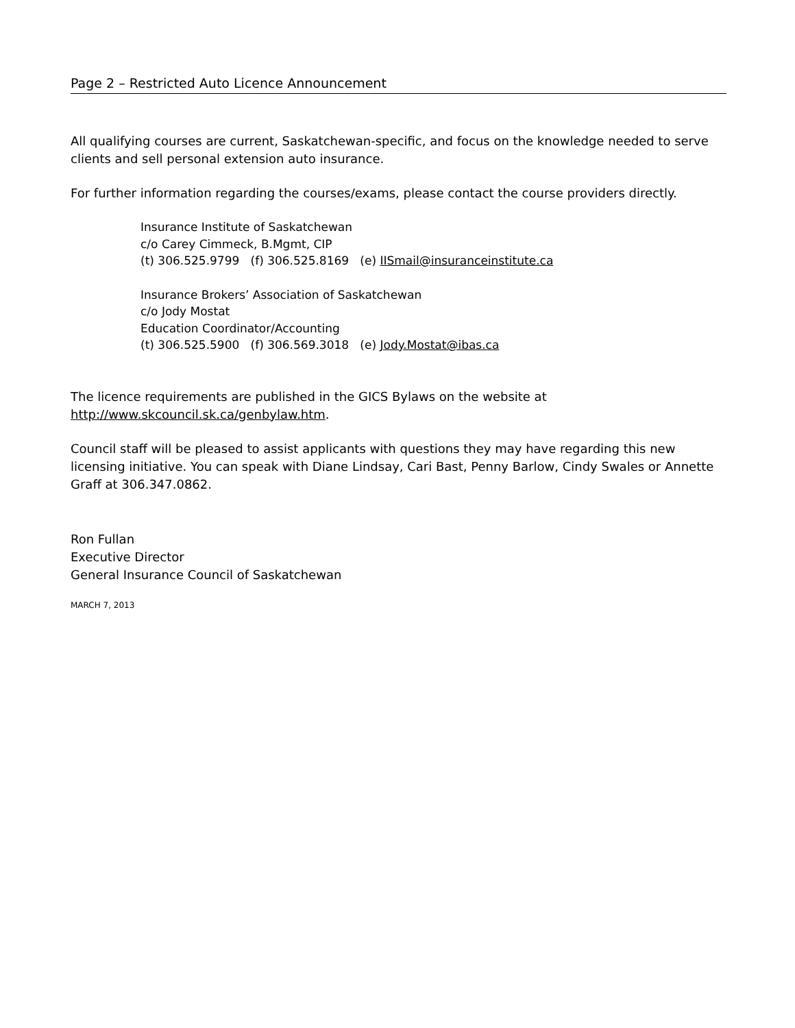Page 2 – Restricted Auto Licence Announcement
All qualifying courses are current, Saskatchewan-specific, and focus on the knowledge needed to serve clients and sell personal extension auto insurance.
For further information regarding the courses/exams, please contact the course providers directly.
Insurance Institute of Saskatchewan
c/o Carey Cimmeck, B.Mgmt, CIP
(t) 306.525.9799 (f) 306.525.8169 (e) IISmail@insuranceinstitute.ca
Insurance Brokers’ Association of Saskatchewan
c/o Jody Mostat
Education Coordinator/Accounting
(t) 306.525.5900 (f) 306.569.3018 (e) Jody.Mostat@ibas.ca
The licence requirements are published in the GICS Bylaws on the website at http://www.skcouncil.sk.ca/genbylaw.htm.
Council staff will be pleased to assist applicants with questions they may have regarding this new licensing initiative. You can speak with Diane Lindsay, Cari Bast, Penny Barlow, Cindy Swales or Annette Graff at 306.347.0862.
Ron Fullan
Executive Director
General Insurance Council of Saskatchewan
MARCH 7, 2013